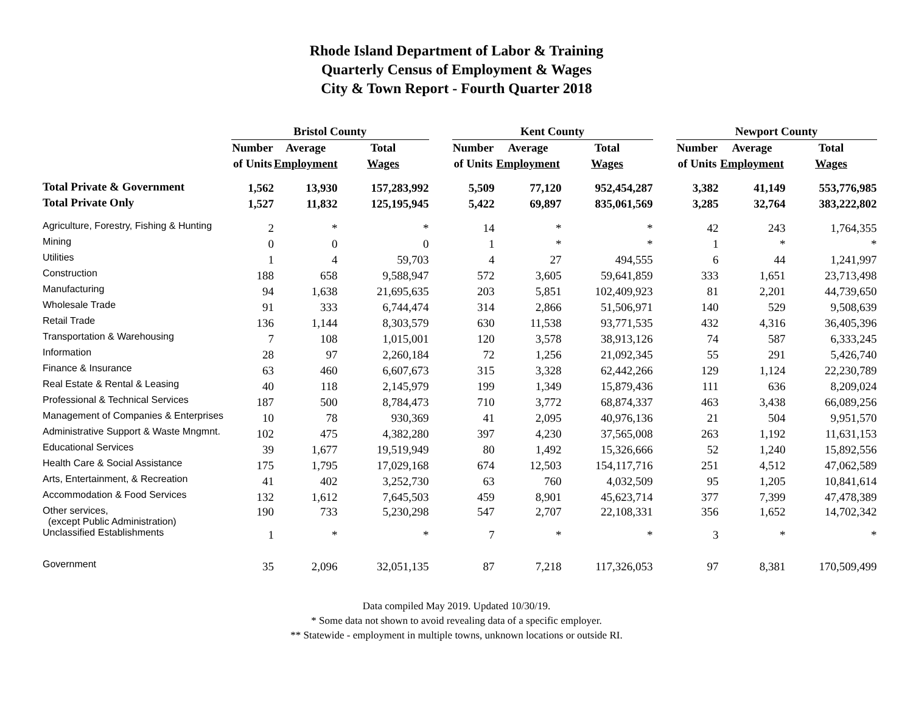Rhode Island Department of Labor & Training
Quarterly Census of Employment & Wages
City & Town Report - Fourth Quarter 2018
| | Bristol County | | | | Kent County | | | | Newport County | | |
| | Number | Average | Total | | Number | Average | Total | | Number | Average | Total |
| | of Units | Employment | Wages | | of Units | Employment | Wages | | of Units | Employment | Wages |
| Total Private & Government | 1,562 | 13,930 | 157,283,992 | | 5,509 | 77,120 | 952,454,287 | | 3,382 | 41,149 | 553,776,985 |
| Total Private Only | 1,527 | 11,832 | 125,195,945 | | 5,422 | 69,897 | 835,061,569 | | 3,285 | 32,764 | 383,222,802 |
| Agriculture, Forestry, Fishing & Hunting | 2 | * | * | | 14 | * | * | | 42 | 243 | 1,764,355 |
| Mining | 0 | 0 | 0 | | 1 | * | * | | 1 | * | * |
| Utilities | 1 | 4 | 59,703 | | 4 | 27 | 494,555 | | 6 | 44 | 1,241,997 |
| Construction | 188 | 658 | 9,588,947 | | 572 | 3,605 | 59,641,859 | | 333 | 1,651 | 23,713,498 |
| Manufacturing | 94 | 1,638 | 21,695,635 | | 203 | 5,851 | 102,409,923 | | 81 | 2,201 | 44,739,650 |
| Wholesale Trade | 91 | 333 | 6,744,474 | | 314 | 2,866 | 51,506,971 | | 140 | 529 | 9,508,639 |
| Retail Trade | 136 | 1,144 | 8,303,579 | | 630 | 11,538 | 93,771,535 | | 432 | 4,316 | 36,405,396 |
| Transportation & Warehousing | 7 | 108 | 1,015,001 | | 120 | 3,578 | 38,913,126 | | 74 | 587 | 6,333,245 |
| Information | 28 | 97 | 2,260,184 | | 72 | 1,256 | 21,092,345 | | 55 | 291 | 5,426,740 |
| Finance & Insurance | 63 | 460 | 6,607,673 | | 315 | 3,328 | 62,442,266 | | 129 | 1,124 | 22,230,789 |
| Real Estate & Rental & Leasing | 40 | 118 | 2,145,979 | | 199 | 1,349 | 15,879,436 | | 111 | 636 | 8,209,024 |
| Professional & Technical Services | 187 | 500 | 8,784,473 | | 710 | 3,772 | 68,874,337 | | 463 | 3,438 | 66,089,256 |
| Management of Companies & Enterprises | 10 | 78 | 930,369 | | 41 | 2,095 | 40,976,136 | | 21 | 504 | 9,951,570 |
| Administrative Support & Waste Mngmnt. | 102 | 475 | 4,382,280 | | 397 | 4,230 | 37,565,008 | | 263 | 1,192 | 11,631,153 |
| Educational Services | 39 | 1,677 | 19,519,949 | | 80 | 1,492 | 15,326,666 | | 52 | 1,240 | 15,892,556 |
| Health Care & Social Assistance | 175 | 1,795 | 17,029,168 | | 674 | 12,503 | 154,117,716 | | 251 | 4,512 | 47,062,589 |
| Arts, Entertainment, & Recreation | 41 | 402 | 3,252,730 | | 63 | 760 | 4,032,509 | | 95 | 1,205 | 10,841,614 |
| Accommodation & Food Services | 132 | 1,612 | 7,645,503 | | 459 | 8,901 | 45,623,714 | | 377 | 7,399 | 47,478,389 |
| Other services, (except Public Administration) | 190 | 733 | 5,230,298 | | 547 | 2,707 | 22,108,331 | | 356 | 1,652 | 14,702,342 |
| Unclassified Establishments | 1 | * | * | | 7 | * | * | | 3 | * | * |
| Government | 35 | 2,096 | 32,051,135 | | 87 | 7,218 | 117,326,053 | | 97 | 8,381 | 170,509,499 |
Data compiled May 2019. Updated 10/30/19.
* Some data not shown to avoid revealing data of a specific employer.
** Statewide - employment in multiple towns, unknown locations or outside RI.